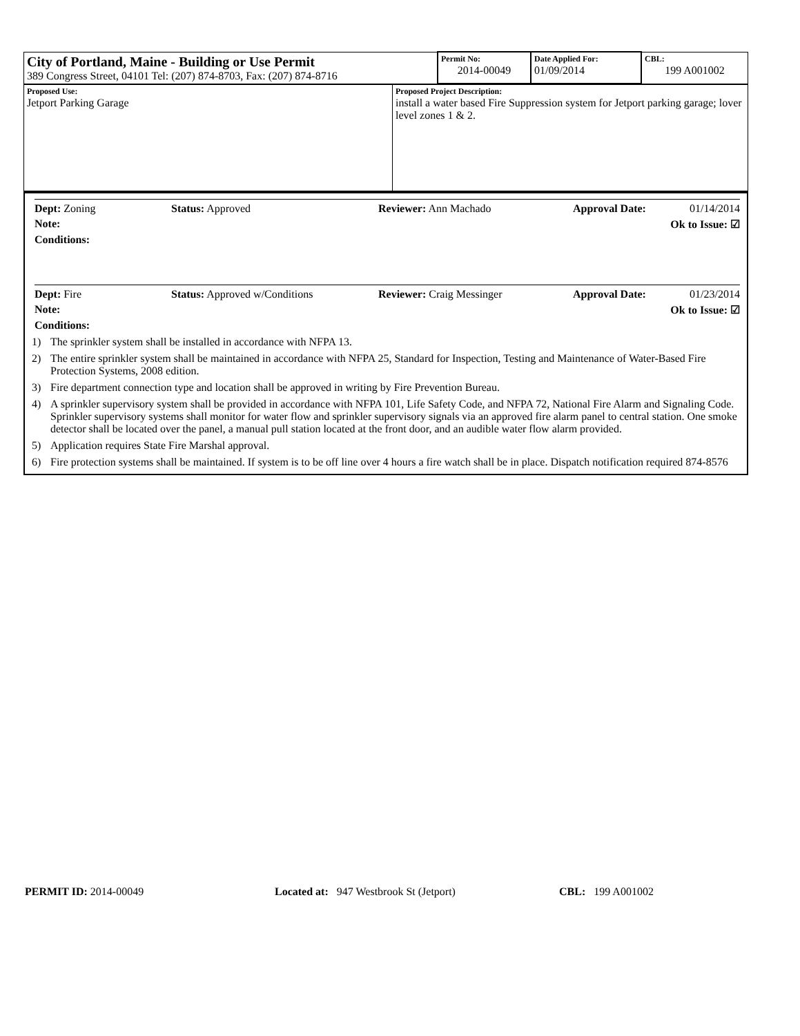| City of Portland, Maine - Building or Use Permit 389 Congress Street, 04101 Tel: (207) 874-8703, Fax: (207) 874-8716 | Permit No: 2014-00049 | Date Applied For: 01/09/2014 | CBL: 199 A001002 |
| Proposed Use: Jetport Parking Garage | Proposed Project Description: install a water based Fire Suppression system for Jetport parking garage; lover level zones 1 & 2. |
Dept: Zoning Status: Approved Reviewer: Ann Machado Approval Date: 01/14/2014
Note: Ok to Issue: ☑
Conditions:
Dept: Fire Status: Approved w/Conditions Reviewer: Craig Messinger Approval Date: 01/23/2014
Note: Ok to Issue: ☑
Conditions:
1) The sprinkler system shall be installed in accordance with NFPA 13.
2) The entire sprinkler system shall be maintained in accordance with NFPA 25, Standard for Inspection, Testing and Maintenance of Water-Based Fire Protection Systems, 2008 edition.
3) Fire department connection type and location shall be approved in writing by Fire Prevention Bureau.
4) A sprinkler supervisory system shall be provided in accordance with NFPA 101, Life Safety Code, and NFPA 72, National Fire Alarm and Signaling Code. Sprinkler supervisory systems shall monitor for water flow and sprinkler supervisory signals via an approved fire alarm panel to central station. One smoke detector shall be located over the panel, a manual pull station located at the front door, and an audible water flow alarm provided.
5) Application requires State Fire Marshal approval.
6) Fire protection systems shall be maintained. If system is to be off line over 4 hours a fire watch shall be in place. Dispatch notification required 874-8576
PERMIT ID: 2014-00049 Located at: 947 Westbrook St (Jetport) CBL: 199 A001002